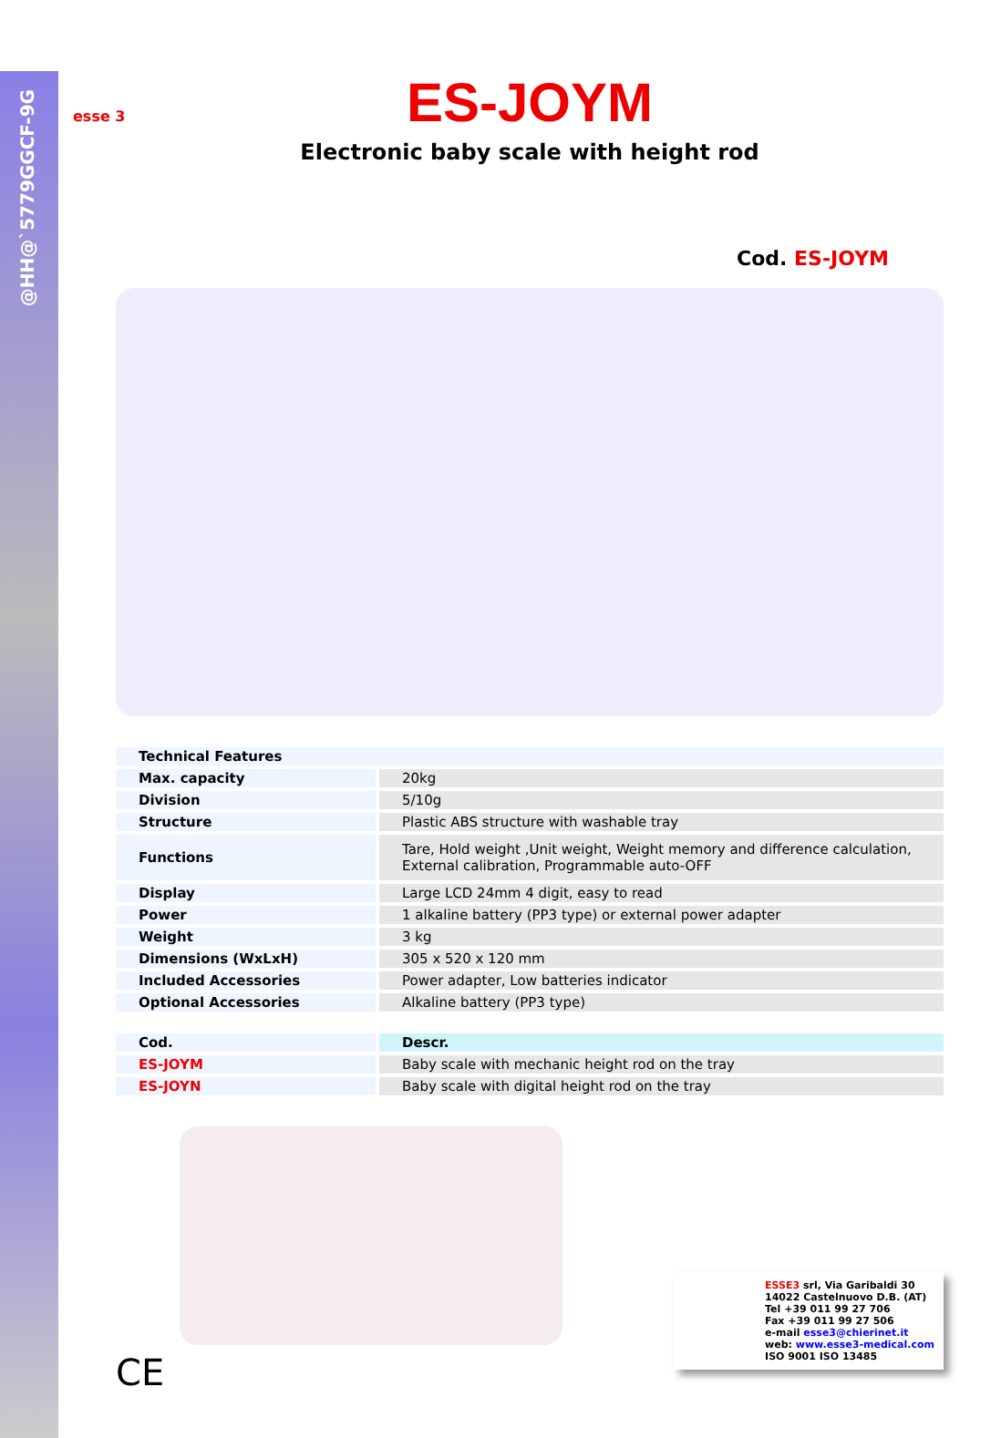@HH@`5779GGCF-9G
esse 3
ES-JOYM
Electronic baby scale with height rod
Cod. ES-JOYM
| Technical Features | |
| --- | --- |
| Max. capacity | 20kg |
| Division | 5/10g |
| Structure | Plastic ABS structure with washable tray |
| Functions | Tare, Hold weight ,Unit weight, Weight memory and difference calculation, External calibration, Programmable auto-OFF |
| Display | Large LCD 24mm 4 digit, easy to read |
| Power | 1 alkaline battery (PP3 type) or external power adapter |
| Weight | 3 kg |
| Dimensions (WxLxH) | 305 x 520 x 120 mm |
| Included Accessories | Power adapter, Low batteries indicator |
| Optional Accessories | Alkaline battery (PP3 type) |
| Cod. | Descr. |
| --- | --- |
| ES-JOYM | Baby scale with mechanic height rod on the tray |
| ES-JOYN | Baby scale with digital height rod on the tray |
ESSE3 srl, Via Garibaldi 30
14022 Castelnuovo D.B. (AT)
Tel +39 011 99 27 706
Fax +39 011 99 27 506
e-mail esse3@chierinet.it
web: www.esse3-medical.com
ISO 9001 ISO 13485
CE